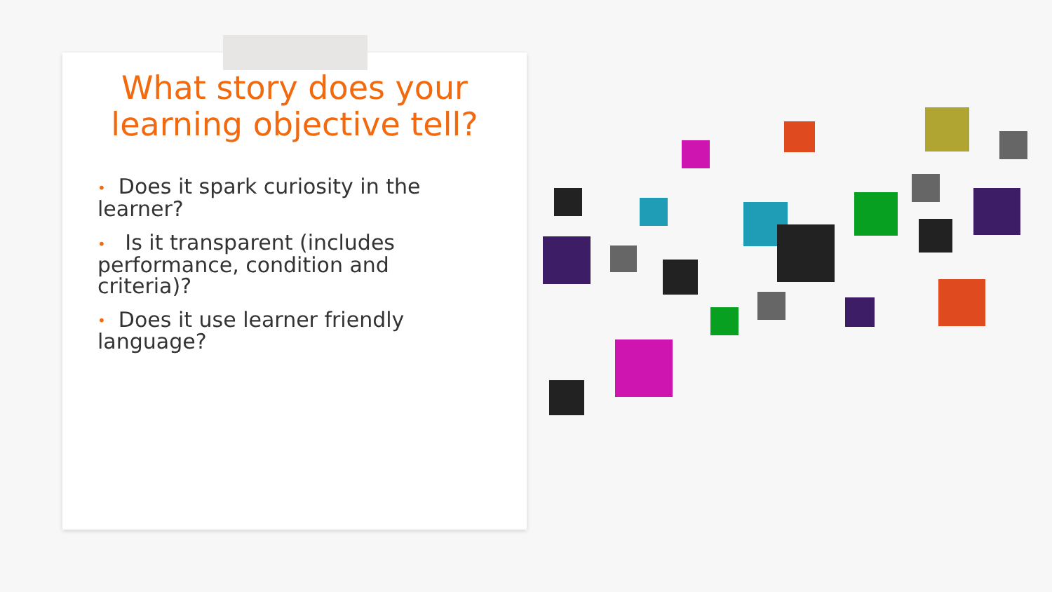What story does your learning objective tell?
• Does it spark curiosity in the learner?
• Is it transparent (includes performance, condition and criteria)?
• Does it use learner friendly language?